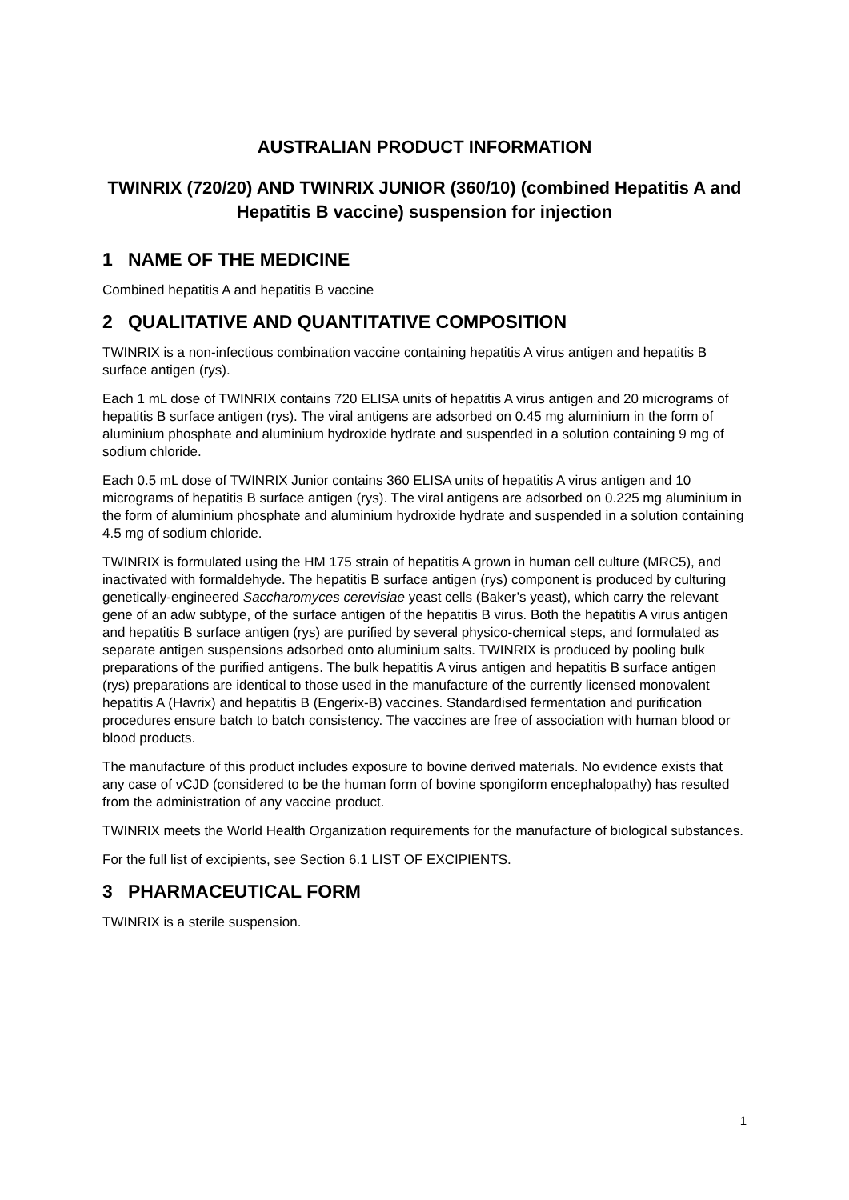AUSTRALIAN PRODUCT INFORMATION
TWINRIX (720/20) AND TWINRIX JUNIOR (360/10) (combined Hepatitis A and Hepatitis B vaccine) suspension for injection
1 NAME OF THE MEDICINE
Combined hepatitis A and hepatitis B vaccine
2 QUALITATIVE AND QUANTITATIVE COMPOSITION
TWINRIX is a non-infectious combination vaccine containing hepatitis A virus antigen and hepatitis B surface antigen (rys).
Each 1 mL dose of TWINRIX contains 720 ELISA units of hepatitis A virus antigen and 20 micrograms of hepatitis B surface antigen (rys). The viral antigens are adsorbed on 0.45 mg aluminium in the form of aluminium phosphate and aluminium hydroxide hydrate and suspended in a solution containing 9 mg of sodium chloride.
Each 0.5 mL dose of TWINRIX Junior contains 360 ELISA units of hepatitis A virus antigen and 10 micrograms of hepatitis B surface antigen (rys). The viral antigens are adsorbed on 0.225 mg aluminium in the form of aluminium phosphate and aluminium hydroxide hydrate and suspended in a solution containing 4.5 mg of sodium chloride.
TWINRIX is formulated using the HM 175 strain of hepatitis A grown in human cell culture (MRC5), and inactivated with formaldehyde. The hepatitis B surface antigen (rys) component is produced by culturing genetically-engineered Saccharomyces cerevisiae yeast cells (Baker’s yeast), which carry the relevant gene of an adw subtype, of the surface antigen of the hepatitis B virus. Both the hepatitis A virus antigen and hepatitis B surface antigen (rys) are purified by several physico-chemical steps, and formulated as separate antigen suspensions adsorbed onto aluminium salts. TWINRIX is produced by pooling bulk preparations of the purified antigens. The bulk hepatitis A virus antigen and hepatitis B surface antigen (rys) preparations are identical to those used in the manufacture of the currently licensed monovalent hepatitis A (Havrix) and hepatitis B (Engerix-B) vaccines. Standardised fermentation and purification procedures ensure batch to batch consistency. The vaccines are free of association with human blood or blood products.
The manufacture of this product includes exposure to bovine derived materials. No evidence exists that any case of vCJD (considered to be the human form of bovine spongiform encephalopathy) has resulted from the administration of any vaccine product.
TWINRIX meets the World Health Organization requirements for the manufacture of biological substances.
For the full list of excipients, see Section 6.1 LIST OF EXCIPIENTS.
3 PHARMACEUTICAL FORM
TWINRIX is a sterile suspension.
1